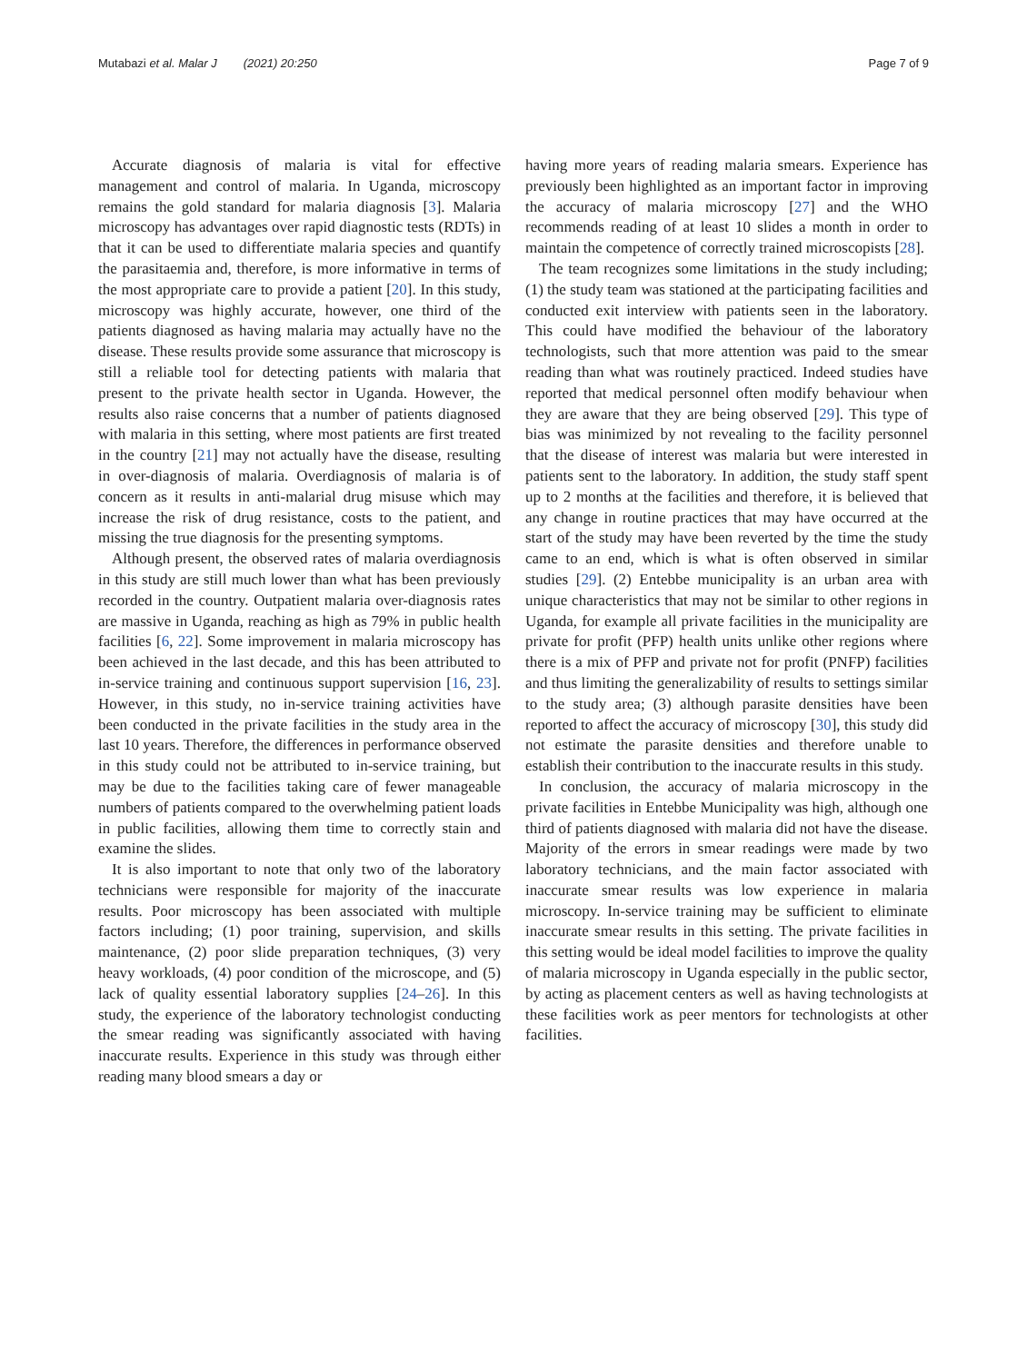Mutabazi et al. Malar J (2021) 20:250 Page 7 of 9
Accurate diagnosis of malaria is vital for effective management and control of malaria. In Uganda, microscopy remains the gold standard for malaria diagnosis [3]. Malaria microscopy has advantages over rapid diagnostic tests (RDTs) in that it can be used to differentiate malaria species and quantify the parasitaemia and, therefore, is more informative in terms of the most appropriate care to provide a patient [20]. In this study, microscopy was highly accurate, however, one third of the patients diagnosed as having malaria may actually have no the disease. These results provide some assurance that microscopy is still a reliable tool for detecting patients with malaria that present to the private health sector in Uganda. However, the results also raise concerns that a number of patients diagnosed with malaria in this setting, where most patients are first treated in the country [21] may not actually have the disease, resulting in over-diagnosis of malaria. Overdiagnosis of malaria is of concern as it results in anti-malarial drug misuse which may increase the risk of drug resistance, costs to the patient, and missing the true diagnosis for the presenting symptoms.
Although present, the observed rates of malaria overdiagnosis in this study are still much lower than what has been previously recorded in the country. Outpatient malaria over-diagnosis rates are massive in Uganda, reaching as high as 79% in public health facilities [6, 22]. Some improvement in malaria microscopy has been achieved in the last decade, and this has been attributed to in-service training and continuous support supervision [16, 23]. However, in this study, no in-service training activities have been conducted in the private facilities in the study area in the last 10 years. Therefore, the differences in performance observed in this study could not be attributed to in-service training, but may be due to the facilities taking care of fewer manageable numbers of patients compared to the overwhelming patient loads in public facilities, allowing them time to correctly stain and examine the slides.
It is also important to note that only two of the laboratory technicians were responsible for majority of the inaccurate results. Poor microscopy has been associated with multiple factors including; (1) poor training, supervision, and skills maintenance, (2) poor slide preparation techniques, (3) very heavy workloads, (4) poor condition of the microscope, and (5) lack of quality essential laboratory supplies [24–26]. In this study, the experience of the laboratory technologist conducting the smear reading was significantly associated with having inaccurate results. Experience in this study was through either reading many blood smears a day or
having more years of reading malaria smears. Experience has previously been highlighted as an important factor in improving the accuracy of malaria microscopy [27] and the WHO recommends reading of at least 10 slides a month in order to maintain the competence of correctly trained microscopists [28].
The team recognizes some limitations in the study including; (1) the study team was stationed at the participating facilities and conducted exit interview with patients seen in the laboratory. This could have modified the behaviour of the laboratory technologists, such that more attention was paid to the smear reading than what was routinely practiced. Indeed studies have reported that medical personnel often modify behaviour when they are aware that they are being observed [29]. This type of bias was minimized by not revealing to the facility personnel that the disease of interest was malaria but were interested in patients sent to the laboratory. In addition, the study staff spent up to 2 months at the facilities and therefore, it is believed that any change in routine practices that may have occurred at the start of the study may have been reverted by the time the study came to an end, which is what is often observed in similar studies [29]. (2) Entebbe municipality is an urban area with unique characteristics that may not be similar to other regions in Uganda, for example all private facilities in the municipality are private for profit (PFP) health units unlike other regions where there is a mix of PFP and private not for profit (PNFP) facilities and thus limiting the generalizability of results to settings similar to the study area; (3) although parasite densities have been reported to affect the accuracy of microscopy [30], this study did not estimate the parasite densities and therefore unable to establish their contribution to the inaccurate results in this study.
In conclusion, the accuracy of malaria microscopy in the private facilities in Entebbe Municipality was high, although one third of patients diagnosed with malaria did not have the disease. Majority of the errors in smear readings were made by two laboratory technicians, and the main factor associated with inaccurate smear results was low experience in malaria microscopy. In-service training may be sufficient to eliminate inaccurate smear results in this setting. The private facilities in this setting would be ideal model facilities to improve the quality of malaria microscopy in Uganda especially in the public sector, by acting as placement centers as well as having technologists at these facilities work as peer mentors for technologists at other facilities.